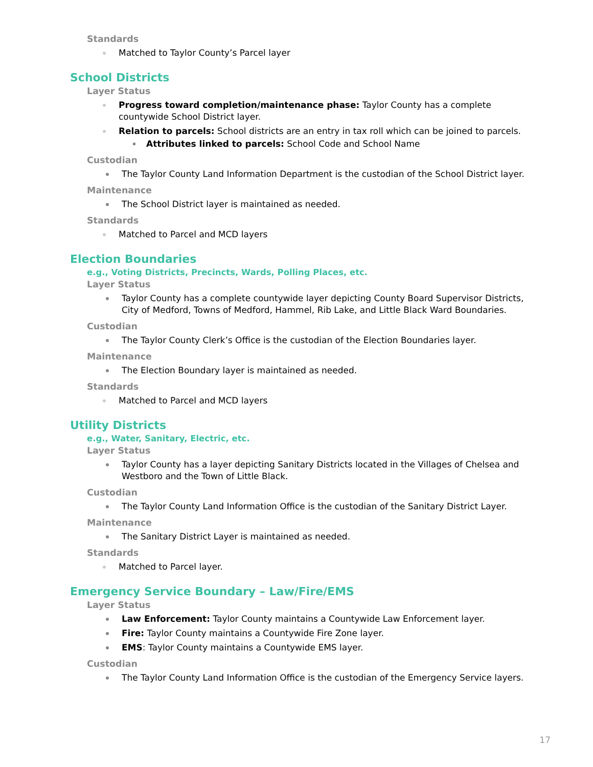Standards
Matched to Taylor County’s Parcel layer
School Districts
Layer Status
Progress toward completion/maintenance phase: Taylor County has a complete countywide School District layer.
Relation to parcels: School districts are an entry in tax roll which can be joined to parcels.
Attributes linked to parcels: School Code and School Name
Custodian
The Taylor County Land Information Department is the custodian of the School District layer.
Maintenance
The School District layer is maintained as needed.
Standards
Matched to Parcel and MCD layers
Election Boundaries
e.g., Voting Districts, Precincts, Wards, Polling Places, etc.
Layer Status
Taylor County has a complete countywide layer depicting County Board Supervisor Districts, City of Medford, Towns of Medford, Hammel, Rib Lake, and Little Black Ward Boundaries.
Custodian
The Taylor County Clerk’s Office is the custodian of the Election Boundaries layer.
Maintenance
The Election Boundary layer is maintained as needed.
Standards
Matched to Parcel and MCD layers
Utility Districts
e.g., Water, Sanitary, Electric, etc.
Layer Status
Taylor County has a layer depicting Sanitary Districts located in the Villages of Chelsea and Westboro and the Town of Little Black.
Custodian
The Taylor County Land Information Office is the custodian of the Sanitary District Layer.
Maintenance
The Sanitary District Layer is maintained as needed.
Standards
Matched to Parcel layer.
Emergency Service Boundary – Law/Fire/EMS
Layer Status
Law Enforcement: Taylor County maintains a Countywide Law Enforcement layer.
Fire: Taylor County maintains a Countywide Fire Zone layer.
EMS: Taylor County maintains a Countywide EMS layer.
Custodian
The Taylor County Land Information Office is the custodian of the Emergency Service layers.
17